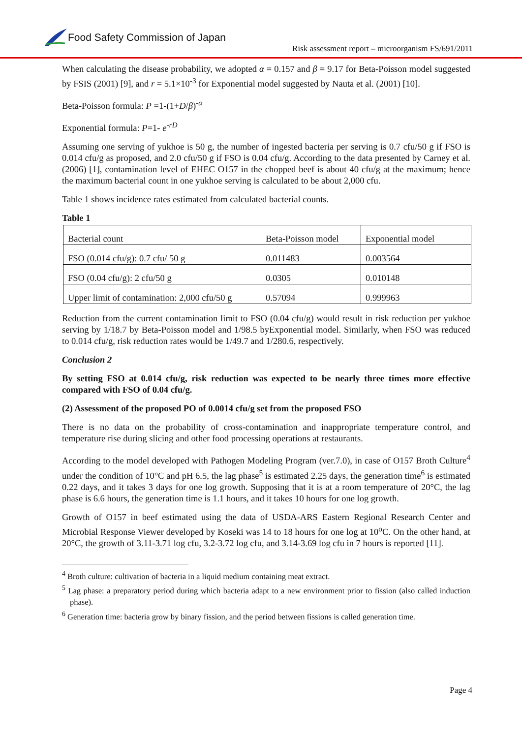Food Safety Commission of Japan
Risk assessment report – microorganism FS/691/2011
When calculating the disease probability, we adopted α = 0.157 and β = 9.17 for Beta-Poisson model suggested by FSIS (2001) [9], and r = 5.1×10<sup>-3</sup> for Exponential model suggested by Nauta et al. (2001) [10].
Beta-Poisson formula: P =1-(1+D/β)<sup>-α</sup>
Exponential formula: P=1- e<sup>-rD</sup>
Assuming one serving of yukhoe is 50 g, the number of ingested bacteria per serving is 0.7 cfu/50 g if FSO is 0.014 cfu/g as proposed, and 2.0 cfu/50 g if FSO is 0.04 cfu/g. According to the data presented by Carney et al. (2006) [1], contamination level of EHEC O157 in the chopped beef is about 40 cfu/g at the maximum; hence the maximum bacterial count in one yukhoe serving is calculated to be about 2,000 cfu.
Table 1 shows incidence rates estimated from calculated bacterial counts.
Table 1
| Bacterial count | Beta-Poisson model | Exponential model |
| FSO (0.014 cfu/g): 0.7 cfu/ 50 g | 0.011483 | 0.003564 |
| FSO (0.04 cfu/g): 2 cfu/50 g | 0.0305 | 0.010148 |
| Upper limit of contamination: 2,000 cfu/50 g | 0.57094 | 0.999963 |
Reduction from the current contamination limit to FSO (0.04 cfu/g) would result in risk reduction per yukhoe serving by 1/18.7 by Beta-Poisson model and 1/98.5 byExponential model. Similarly, when FSO was reduced to 0.014 cfu/g, risk reduction rates would be 1/49.7 and 1/280.6, respectively.
Conclusion 2
By setting FSO at 0.014 cfu/g, risk reduction was expected to be nearly three times more effective compared with FSO of 0.04 cfu/g.
(2) Assessment of the proposed PO of 0.0014 cfu/g set from the proposed FSO
There is no data on the probability of cross-contamination and inappropriate temperature control, and temperature rise during slicing and other food processing operations at restaurants.
According to the model developed with Pathogen Modeling Program (ver.7.0), in case of O157 Broth Culture<sup>4</sup> under the condition of 10°C and pH 6.5, the lag phase<sup>5</sup> is estimated 2.25 days, the generation time<sup>6</sup> is estimated 0.22 days, and it takes 3 days for one log growth. Supposing that it is at a room temperature of 20°C, the lag phase is 6.6 hours, the generation time is 1.1 hours, and it takes 10 hours for one log growth.
Growth of O157 in beef estimated using the data of USDA-ARS Eastern Regional Research Center and Microbial Response Viewer developed by Koseki was 14 to 18 hours for one log at 10<sup>o</sup>C. On the other hand, at 20°C, the growth of 3.11-3.71 log cfu, 3.2-3.72 log cfu, and 3.14-3.69 log cfu in 7 hours is reported [11].
<sup>4</sup> Broth culture: cultivation of bacteria in a liquid medium containing meat extract.
<sup>5</sup> Lag phase: a preparatory period during which bacteria adapt to a new environment prior to fission (also called induction phase).
<sup>6</sup> Generation time: bacteria grow by binary fission, and the period between fissions is called generation time.
Page 4